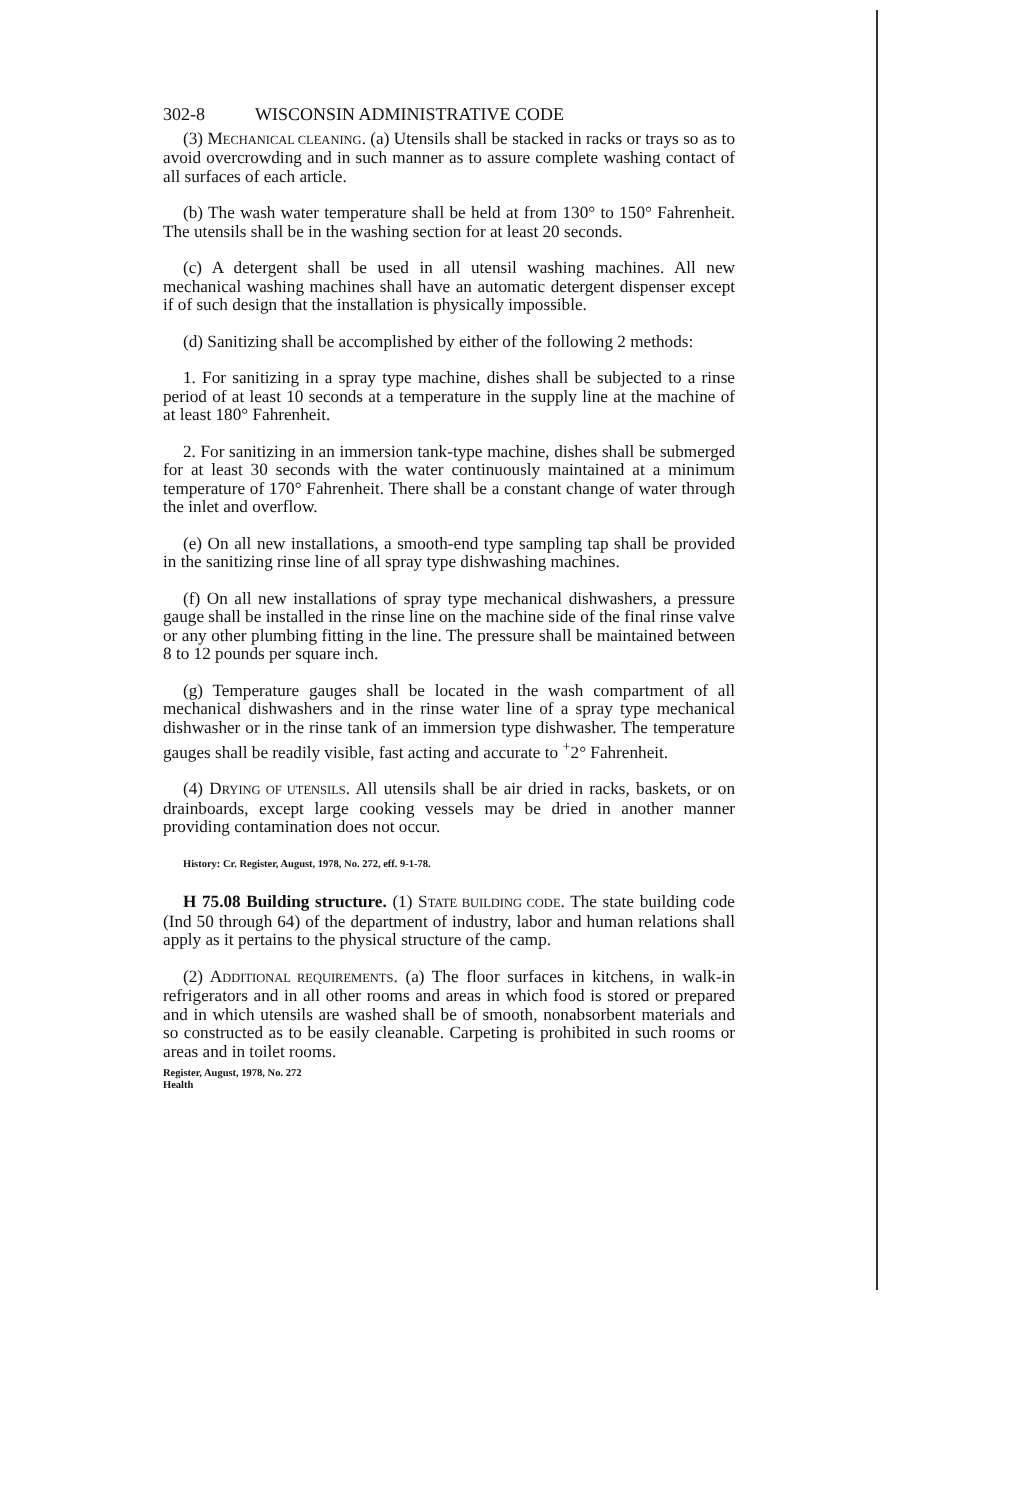302-8 WISCONSIN ADMINISTRATIVE CODE
(3) MECHANICAL CLEANING. (a) Utensils shall be stacked in racks or trays so as to avoid overcrowding and in such manner as to assure complete washing contact of all surfaces of each article.
(b) The wash water temperature shall be held at from 130° to 150° Fahrenheit. The utensils shall be in the washing section for at least 20 seconds.
(c) A detergent shall be used in all utensil washing machines. All new mechanical washing machines shall have an automatic detergent dispenser except if of such design that the installation is physically impossible.
(d) Sanitizing shall be accomplished by either of the following 2 methods:
1. For sanitizing in a spray type machine, dishes shall be subjected to a rinse period of at least 10 seconds at a temperature in the supply line at the machine of at least 180° Fahrenheit.
2. For sanitizing in an immersion tank-type machine, dishes shall be submerged for at least 30 seconds with the water continuously maintained at a minimum temperature of 170° Fahrenheit. There shall be a constant change of water through the inlet and overflow.
(e) On all new installations, a smooth-end type sampling tap shall be provided in the sanitizing rinse line of all spray type dishwashing machines.
(f) On all new installations of spray type mechanical dishwashers, a pressure gauge shall be installed in the rinse line on the machine side of the final rinse valve or any other plumbing fitting in the line. The pressure shall be maintained between 8 to 12 pounds per square inch.
(g) Temperature gauges shall be located in the wash compartment of all mechanical dishwashers and in the rinse water line of a spray type mechanical dishwasher or in the rinse tank of an immersion type dishwasher. The temperature gauges shall be readily visible, fast acting and accurate to <sup>+</sup>2° Fahrenheit.
(4) DRYING OF UTENSILS. All utensils shall be air dried in racks, baskets, or on drainboards, except large cooking vessels may be dried in another manner providing contamination does not occur.
History: Cr. Register, August, 1978, No. 272, eff. 9-1-78.
H 75.08 Building structure. (1) STATE BUILDING CODE. The state building code (Ind 50 through 64) of the department of industry, labor and human relations shall apply as it pertains to the physical structure of the camp.
(2) ADDITIONAL REQUIREMENTS. (a) The floor surfaces in kitchens, in walk-in refrigerators and in all other rooms and areas in which food is stored or prepared and in which utensils are washed shall be of smooth, nonabsorbent materials and so constructed as to be easily cleanable. Carpeting is prohibited in such rooms or areas and in toilet rooms.
Register, August, 1978, No. 272
Health